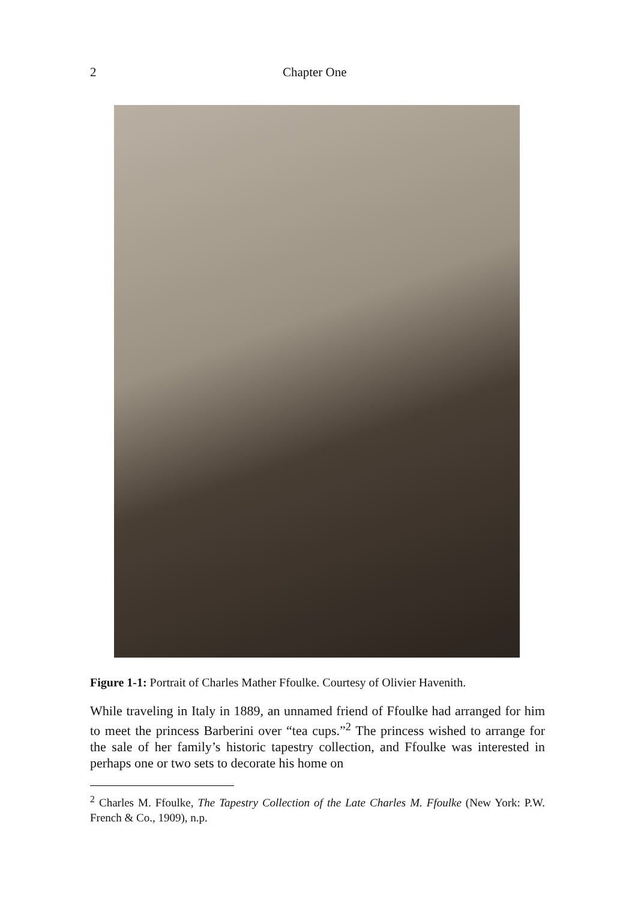2 Chapter One
Figure 1-1: Portrait of Charles Mather Ffoulke. Courtesy of Olivier Havenith.
While traveling in Italy in 1889, an unnamed friend of Ffoulke had arranged for him to meet the princess Barberini over “tea cups.”<sup>2</sup> The princess wished to arrange for the sale of her family’s historic tapestry collection, and Ffoulke was interested in perhaps one or two sets to decorate his home on
<sup>2</sup> Charles M. Ffoulke, The Tapestry Collection of the Late Charles M. Ffoulke (New York: P.W. French & Co., 1909), n.p.